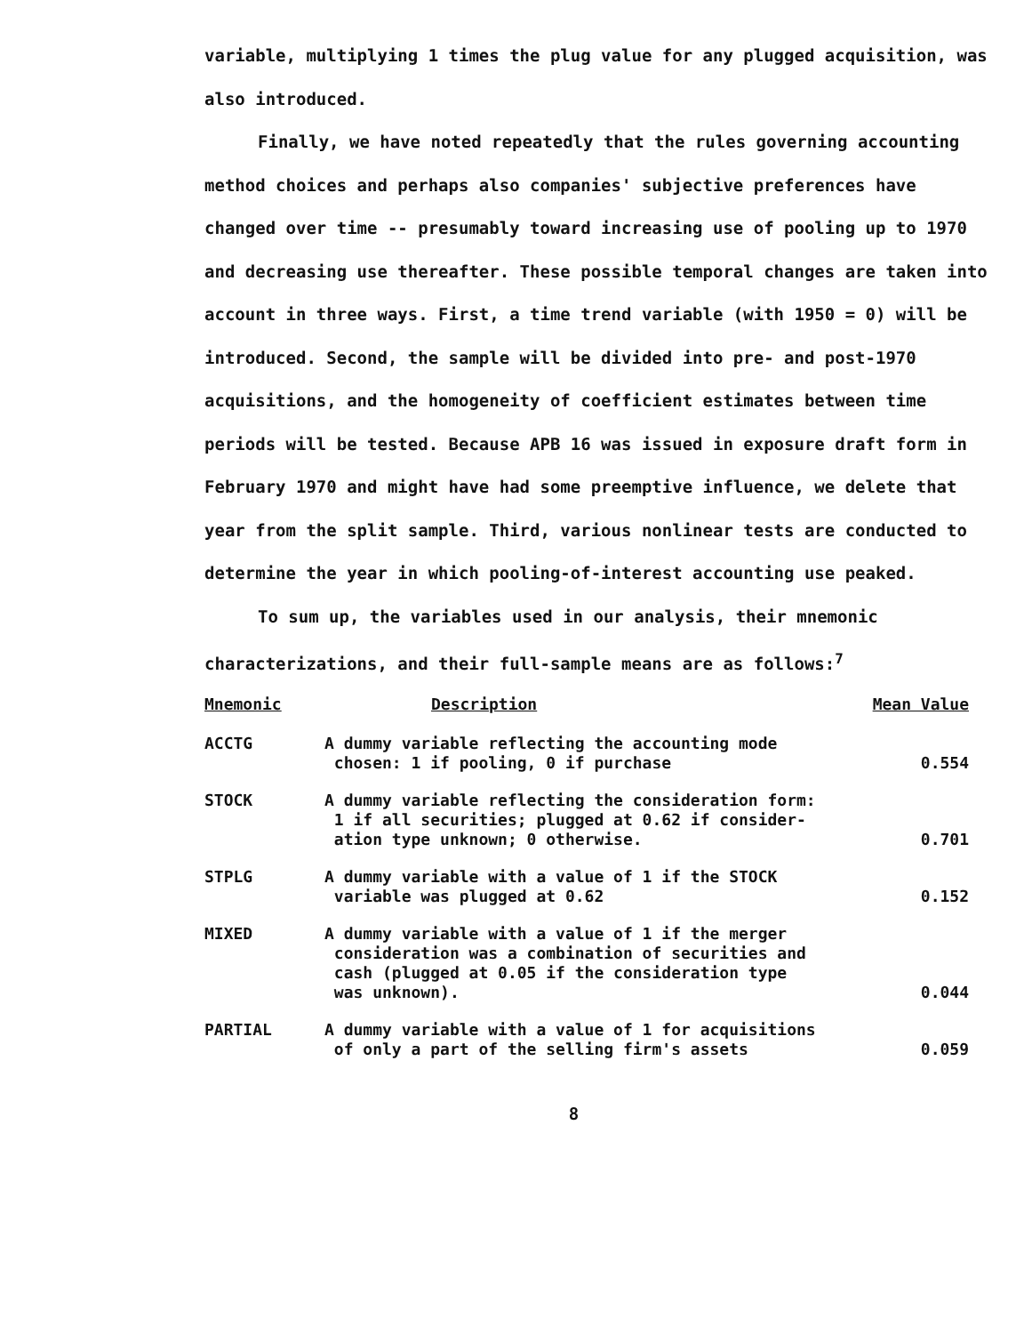variable, multiplying 1 times the plug value for any plugged acquisition, was also introduced.
Finally, we have noted repeatedly that the rules governing accounting method choices and perhaps also companies' subjective preferences have changed over time -- presumably toward increasing use of pooling up to 1970 and decreasing use thereafter. These possible temporal changes are taken into account in three ways. First, a time trend variable (with 1950 = 0) will be introduced. Second, the sample will be divided into pre- and post-1970 acquisitions, and the homogeneity of coefficient estimates between time periods will be tested. Because APB 16 was issued in exposure draft form in February 1970 and might have had some preemptive influence, we delete that year from the split sample. Third, various nonlinear tests are conducted to determine the year in which pooling-of-interest accounting use peaked.
To sum up, the variables used in our analysis, their mnemonic characterizations, and their full-sample means are as follows:<sup>7</sup>
| Mnemonic | Description | Mean Value |
| --- | --- | --- |
| ACCTG | A dummy variable reflecting the accounting mode chosen: 1 if pooling, 0 if purchase | 0.554 |
| STOCK | A dummy variable reflecting the consideration form: 1 if all securities; plugged at 0.62 if consider- ation type unknown; 0 otherwise. | 0.701 |
| STPLG | A dummy variable with a value of 1 if the STOCK variable was plugged at 0.62 | 0.152 |
| MIXED | A dummy variable with a value of 1 if the merger consideration was a combination of securities and cash (plugged at 0.05 if the consideration type was unknown). | 0.044 |
| PARTIAL | A dummy variable with a value of 1 for acquisitions of only a part of the selling firm's assets | 0.059 |
8